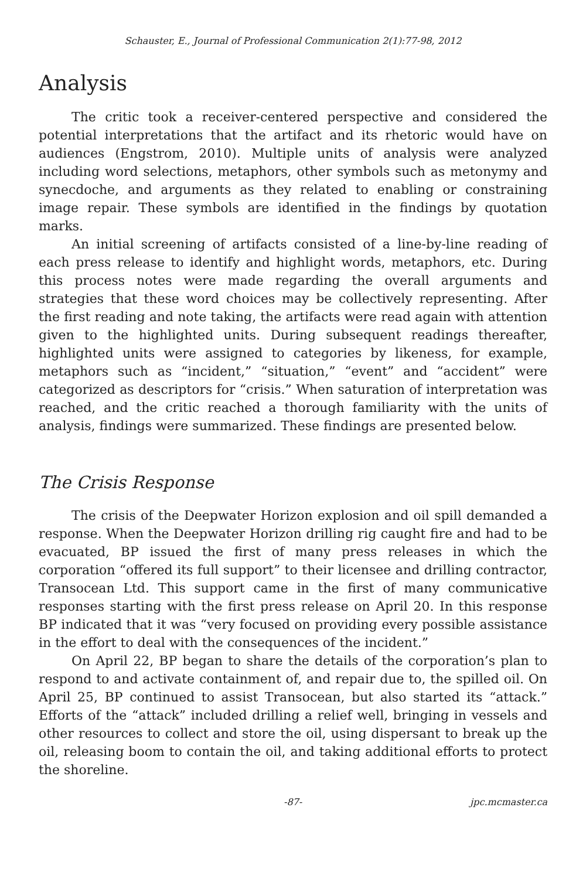Schauster, E., Journal of Professional Communication 2(1):77-98, 2012
Analysis
The critic took a receiver-centered perspective and considered the potential interpretations that the artifact and its rhetoric would have on audiences (Engstrom, 2010). Multiple units of analysis were analyzed including word selections, metaphors, other symbols such as metonymy and synecdoche, and arguments as they related to enabling or constraining image repair. These symbols are identified in the findings by quotation marks.
An initial screening of artifacts consisted of a line-by-line reading of each press release to identify and highlight words, metaphors, etc. During this process notes were made regarding the overall arguments and strategies that these word choices may be collectively representing. After the first reading and note taking, the artifacts were read again with attention given to the highlighted units. During subsequent readings thereafter, highlighted units were assigned to categories by likeness, for example, metaphors such as “incident,” “situation,” “event” and “accident” were categorized as descriptors for “crisis.” When saturation of interpretation was reached, and the critic reached a thorough familiarity with the units of analysis, findings were summarized. These findings are presented below.
The Crisis Response
The crisis of the Deepwater Horizon explosion and oil spill demanded a response. When the Deepwater Horizon drilling rig caught fire and had to be evacuated, BP issued the first of many press releases in which the corporation “offered its full support” to their licensee and drilling contractor, Transocean Ltd. This support came in the first of many communicative responses starting with the first press release on April 20. In this response BP indicated that it was “very focused on providing every possible assistance in the effort to deal with the consequences of the incident.”
On April 22, BP began to share the details of the corporation’s plan to respond to and activate containment of, and repair due to, the spilled oil. On April 25, BP continued to assist Transocean, but also started its “attack.” Efforts of the “attack” included drilling a relief well, bringing in vessels and other resources to collect and store the oil, using dispersant to break up the oil, releasing boom to contain the oil, and taking additional efforts to protect the shoreline.
-87- jpc.mcmaster.ca